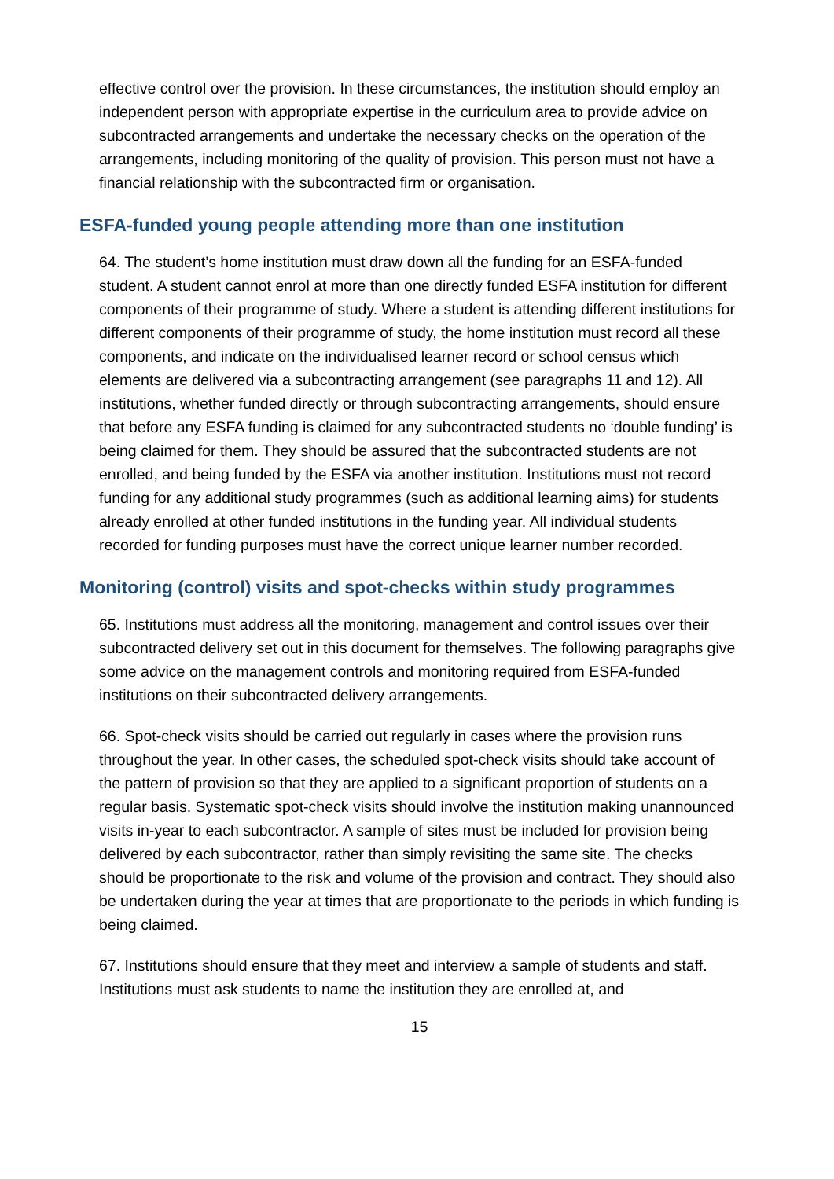effective control over the provision. In these circumstances, the institution should employ an independent person with appropriate expertise in the curriculum area to provide advice on subcontracted arrangements and undertake the necessary checks on the operation of the arrangements, including monitoring of the quality of provision. This person must not have a financial relationship with the subcontracted firm or organisation.
ESFA-funded young people attending more than one institution
64. The student’s home institution must draw down all the funding for an ESFA-funded student. A student cannot enrol at more than one directly funded ESFA institution for different components of their programme of study. Where a student is attending different institutions for different components of their programme of study, the home institution must record all these components, and indicate on the individualised learner record or school census which elements are delivered via a subcontracting arrangement (see paragraphs 11 and 12). All institutions, whether funded directly or through subcontracting arrangements, should ensure that before any ESFA funding is claimed for any subcontracted students no ‘double funding’ is being claimed for them. They should be assured that the subcontracted students are not enrolled, and being funded by the ESFA via another institution. Institutions must not record funding for any additional study programmes (such as additional learning aims) for students already enrolled at other funded institutions in the funding year. All individual students recorded for funding purposes must have the correct unique learner number recorded.
Monitoring (control) visits and spot-checks within study programmes
65. Institutions must address all the monitoring, management and control issues over their subcontracted delivery set out in this document for themselves. The following paragraphs give some advice on the management controls and monitoring required from ESFA-funded institutions on their subcontracted delivery arrangements.
66. Spot-check visits should be carried out regularly in cases where the provision runs throughout the year. In other cases, the scheduled spot-check visits should take account of the pattern of provision so that they are applied to a significant proportion of students on a regular basis. Systematic spot-check visits should involve the institution making unannounced visits in-year to each subcontractor. A sample of sites must be included for provision being delivered by each subcontractor, rather than simply revisiting the same site. The checks should be proportionate to the risk and volume of the provision and contract. They should also be undertaken during the year at times that are proportionate to the periods in which funding is being claimed.
67. Institutions should ensure that they meet and interview a sample of students and staff. Institutions must ask students to name the institution they are enrolled at, and
15